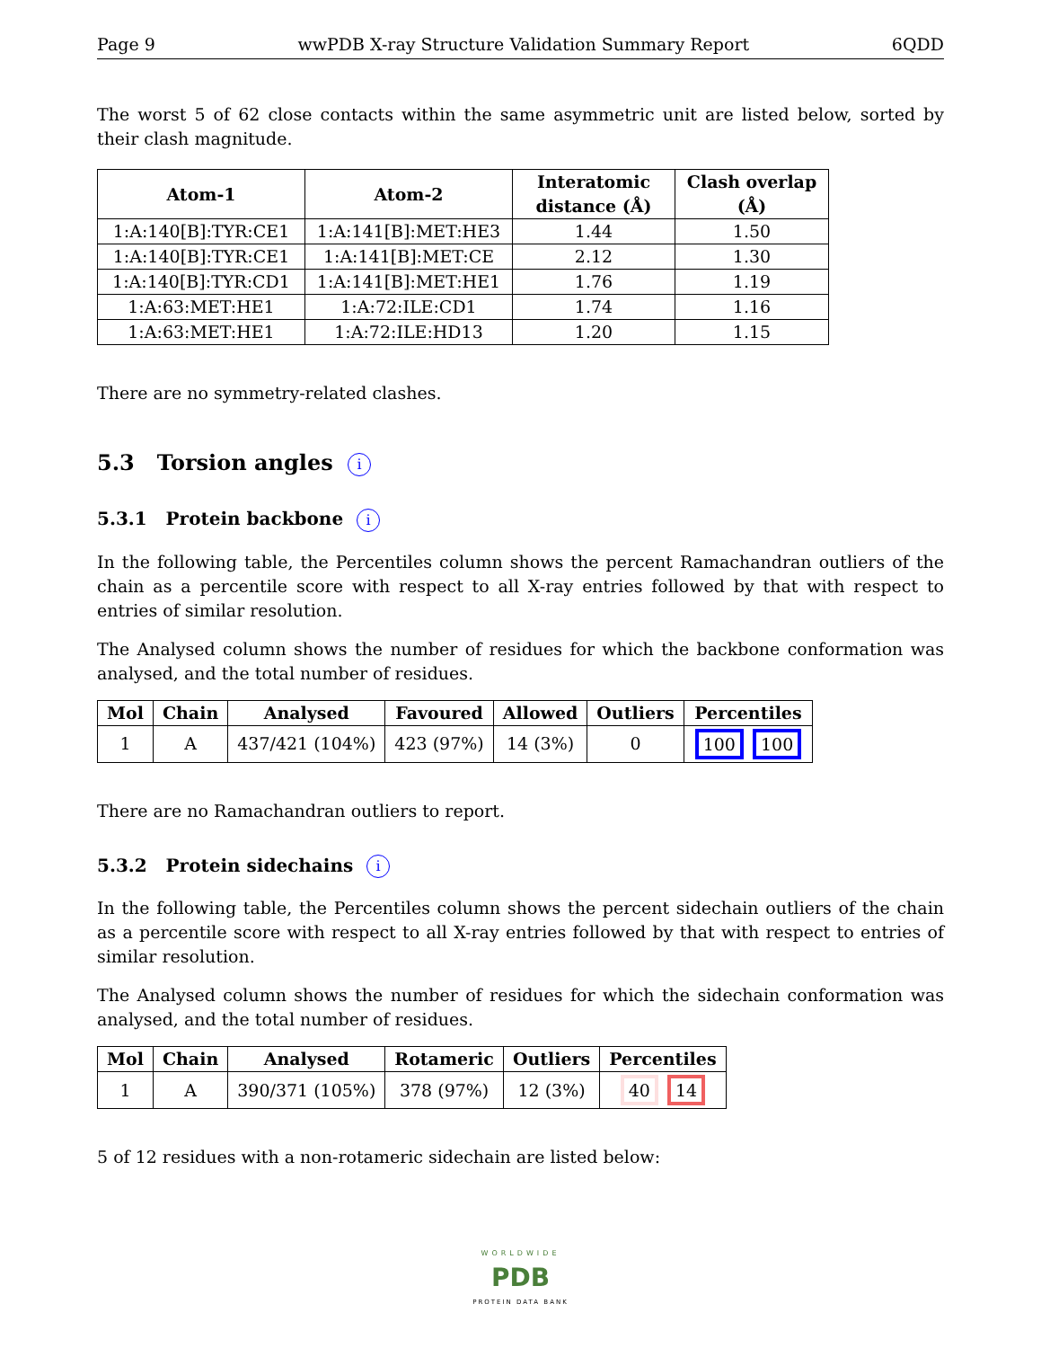Page 9 wwPDB X-ray Structure Validation Summary Report 6QDD
The worst 5 of 62 close contacts within the same asymmetric unit are listed below, sorted by their clash magnitude.
| Atom-1 | Atom-2 | Interatomic distance (Å) | Clash overlap (Å) |
| --- | --- | --- | --- |
| 1:A:140[B]:TYR:CE1 | 1:A:141[B]:MET:HE3 | 1.44 | 1.50 |
| 1:A:140[B]:TYR:CE1 | 1:A:141[B]:MET:CE | 2.12 | 1.30 |
| 1:A:140[B]:TYR:CD1 | 1:A:141[B]:MET:HE1 | 1.76 | 1.19 |
| 1:A:63:MET:HE1 | 1:A:72:ILE:CD1 | 1.74 | 1.16 |
| 1:A:63:MET:HE1 | 1:A:72:ILE:HD13 | 1.20 | 1.15 |
There are no symmetry-related clashes.
5.3 Torsion angles i
5.3.1 Protein backbone i
In the following table, the Percentiles column shows the percent Ramachandran outliers of the chain as a percentile score with respect to all X-ray entries followed by that with respect to entries of similar resolution.
The Analysed column shows the number of residues for which the backbone conformation was analysed, and the total number of residues.
| Mol | Chain | Analysed | Favoured | Allowed | Outliers | Percentiles |
| --- | --- | --- | --- | --- | --- | --- |
| 1 | A | 437/421 (104%) | 423 (97%) | 14 (3%) | 0 | 100 100 |
There are no Ramachandran outliers to report.
5.3.2 Protein sidechains i
In the following table, the Percentiles column shows the percent sidechain outliers of the chain as a percentile score with respect to all X-ray entries followed by that with respect to entries of similar resolution.
The Analysed column shows the number of residues for which the sidechain conformation was analysed, and the total number of residues.
| Mol | Chain | Analysed | Rotameric | Outliers | Percentiles |
| --- | --- | --- | --- | --- | --- |
| 1 | A | 390/371 (105%) | 378 (97%) | 12 (3%) | 40 14 |
5 of 12 residues with a non-rotameric sidechain are listed below:
WORLDWIDE
PDB
PROTEIN DATA BANK